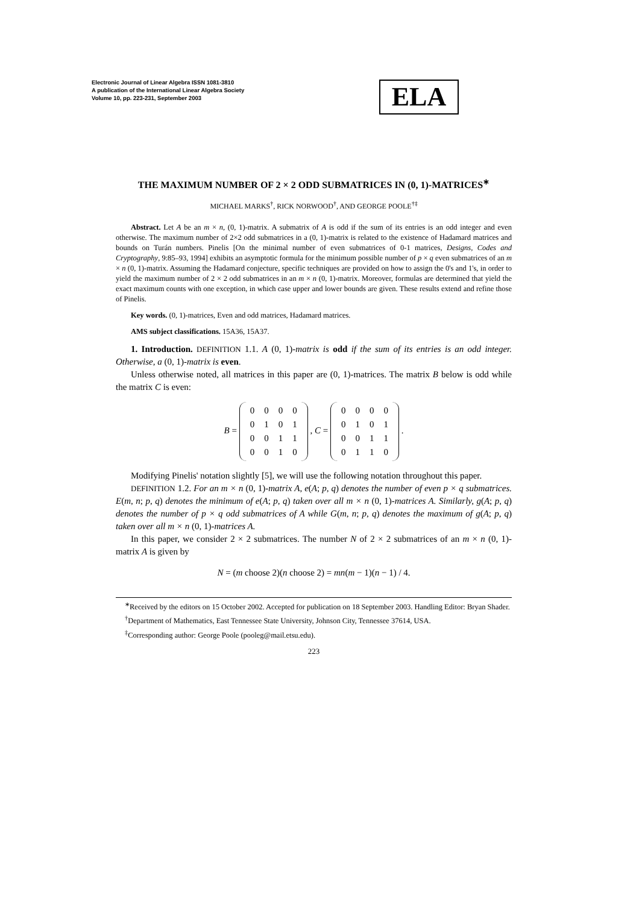Electronic Journal of Linear Algebra ISSN 1081-3810
A publication of the International Linear Algebra Society
Volume 10, pp. 223-231, September 2003
ELA
THE MAXIMUM NUMBER OF 2 × 2 ODD SUBMATRICES IN (0, 1)-MATRICES<sup>∗</sup>
MICHAEL MARKS<sup>†</sup>, RICK NORWOOD<sup>†</sup>, AND GEORGE POOLE<sup>†‡</sup>
Abstract. Let A be an m × n, (0, 1)-matrix. A submatrix of A is odd if the sum of its entries is an odd integer and even otherwise. The maximum number of 2×2 odd submatrices in a (0, 1)-matrix is related to the existence of Hadamard matrices and bounds on Turán numbers. Pinelis [On the minimal number of even submatrices of 0-1 matrices, Designs, Codes and Cryptography, 9:85–93, 1994] exhibits an asymptotic formula for the minimum possible number of p × q even submatrices of an m × n (0, 1)-matrix. Assuming the Hadamard conjecture, specific techniques are provided on how to assign the 0's and 1's, in order to yield the maximum number of 2 × 2 odd submatrices in an m × n (0, 1)-matrix. Moreover, formulas are determined that yield the exact maximum counts with one exception, in which case upper and lower bounds are given. These results extend and refine those of Pinelis.
Key words. (0, 1)-matrices, Even and odd matrices, Hadamard matrices.
AMS subject classifications. 15A36, 15A37.
1. Introduction. DEFINITION 1.1. A (0, 1)-matrix is odd if the sum of its entries is an odd integer. Otherwise, a (0, 1)-matrix is even.
Unless otherwise noted, all matrices in this paper are (0, 1)-matrices. The matrix B below is odd while the matrix C is even:
B =
| 0 | 0 | 0 | 0 |
| 0 | 1 | 0 | 1 |
| 0 | 0 | 1 | 1 |
| 0 | 0 | 1 | 0 |
, C =
| 0 | 0 | 0 | 0 |
| 0 | 1 | 0 | 1 |
| 0 | 0 | 1 | 1 |
| 0 | 1 | 1 | 0 |
.
Modifying Pinelis' notation slightly [5], we will use the following notation throughout this paper.
DEFINITION 1.2. For an m × n (0, 1)-matrix A, e(A; p, q) denotes the number of even p × q submatrices. E(m, n; p, q) denotes the minimum of e(A; p, q) taken over all m × n (0, 1)-matrices A. Similarly, g(A; p, q) denotes the number of p × q odd submatrices of A while G(m, n; p, q) denotes the maximum of g(A; p, q) taken over all m × n (0, 1)-matrices A.
In this paper, we consider 2 × 2 submatrices. The number N of 2 × 2 submatrices of an m × n (0, 1)-matrix A is given by
N = (m choose 2)(n choose 2) = mn(m − 1)(n − 1) / 4.
<sup>∗</sup>Received by the editors on 15 October 2002. Accepted for publication on 18 September 2003. Handling Editor: Bryan Shader.
<sup>†</sup> Department of Mathematics, East Tennessee State University, Johnson City, Tennessee 37614, USA.
<sup>‡</sup> Corresponding author: George Poole (pooleg@mail.etsu.edu).
223